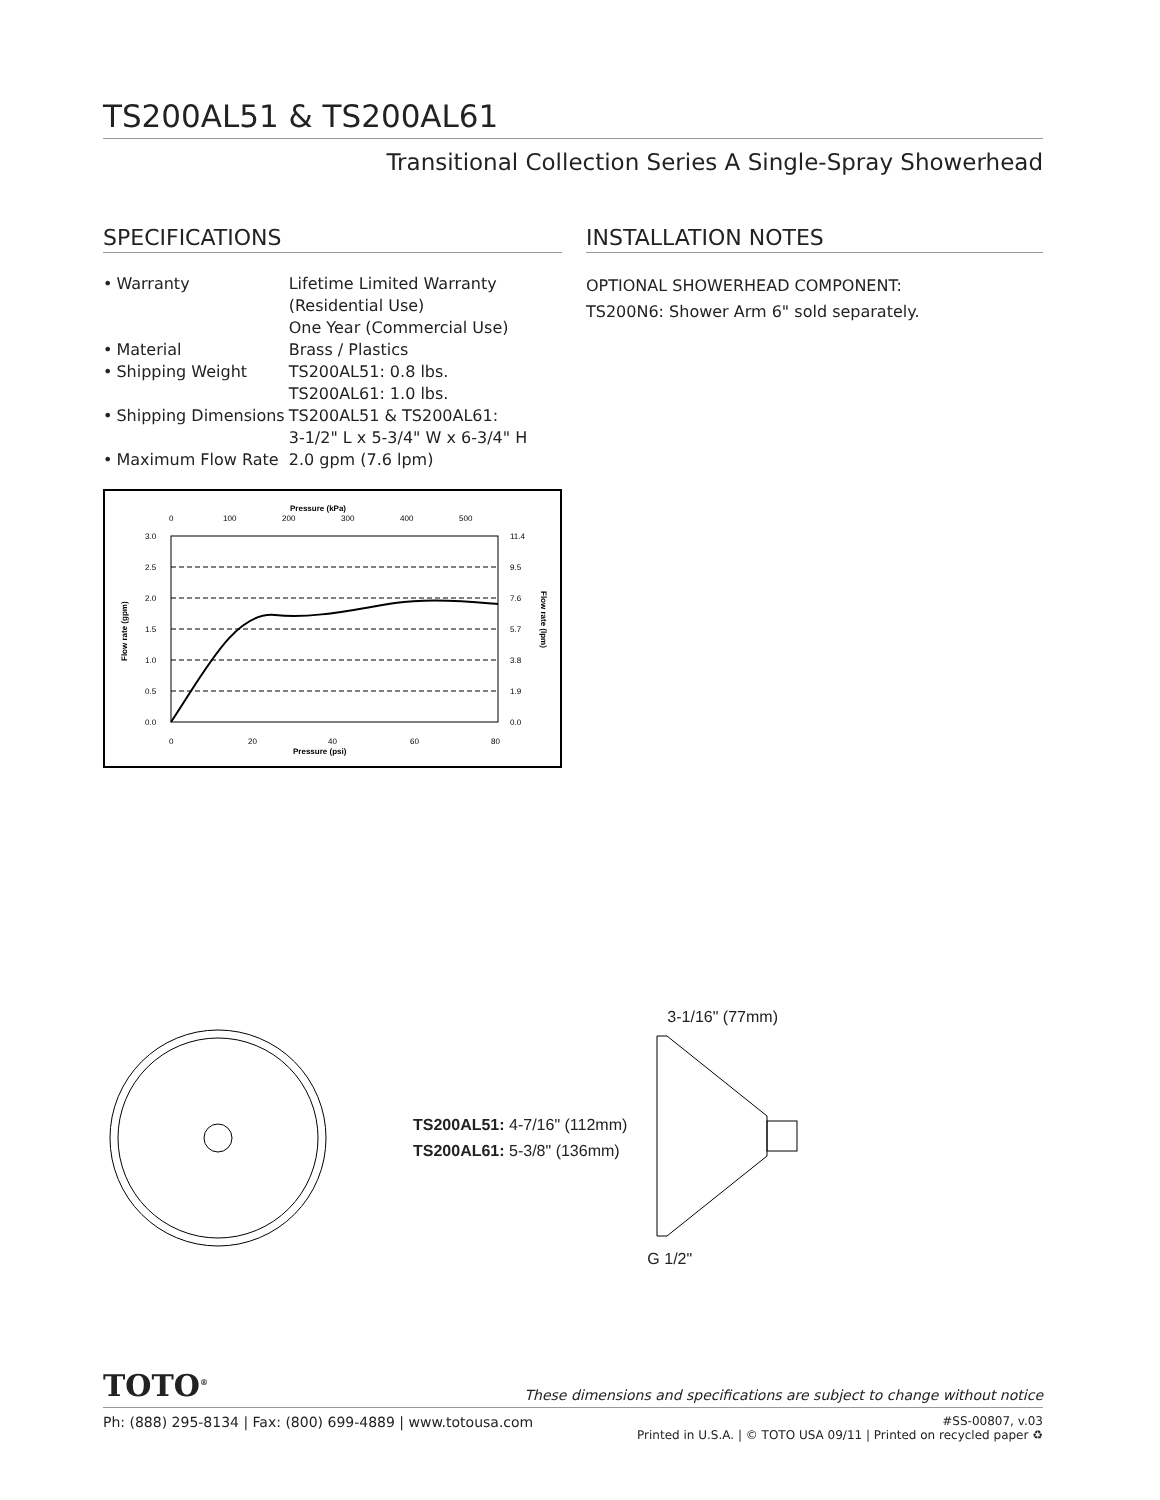TS200AL51 & TS200AL61
Transitional Collection Series A Single-Spray Showerhead
SPECIFICATIONS
| • | Warranty | Lifetime Limited Warranty (Residential Use) One Year (Commercial Use) |
| • | Material | Brass / Plastics |
| • | Shipping Weight | TS200AL51: 0.8 lbs. TS200AL61: 1.0 lbs. |
| • | Shipping Dimensions | TS200AL51 & TS200AL61: 3-1/2" L x 5-3/4" W x 6-3/4" H |
| • | Maximum Flow Rate | 2.0 gpm (7.6 lpm) |
Pressure (kPa)
0
100
200
300
400
500
3.0
2.5
2.0
1.5
1.0
0.5
0.0
11.4
9.5
7.6
5.7
3.8
1.9
0.0
0
20
40
60
80
Pressure (psi)
Flow rate (gpm)
Flow rate (lpm)
INSTALLATION NOTES
OPTIONAL SHOWERHEAD COMPONENT:
TS200N6: Shower Arm 6" sold separately.
TS200AL51: 4-7/16" (112mm)
TS200AL61: 5-3/8" (136mm)
3-1/16" (77mm)
G 1/2"
TOTO<sup>®</sup> These dimensions and specifications are subject to change without notice
Ph: (888) 295-8134 | Fax: (800) 699-4889 | www.totousa.com #SS-00807, v.03
Printed in U.S.A. | © TOTO USA 09/11 | Printed on recycled paper ♻